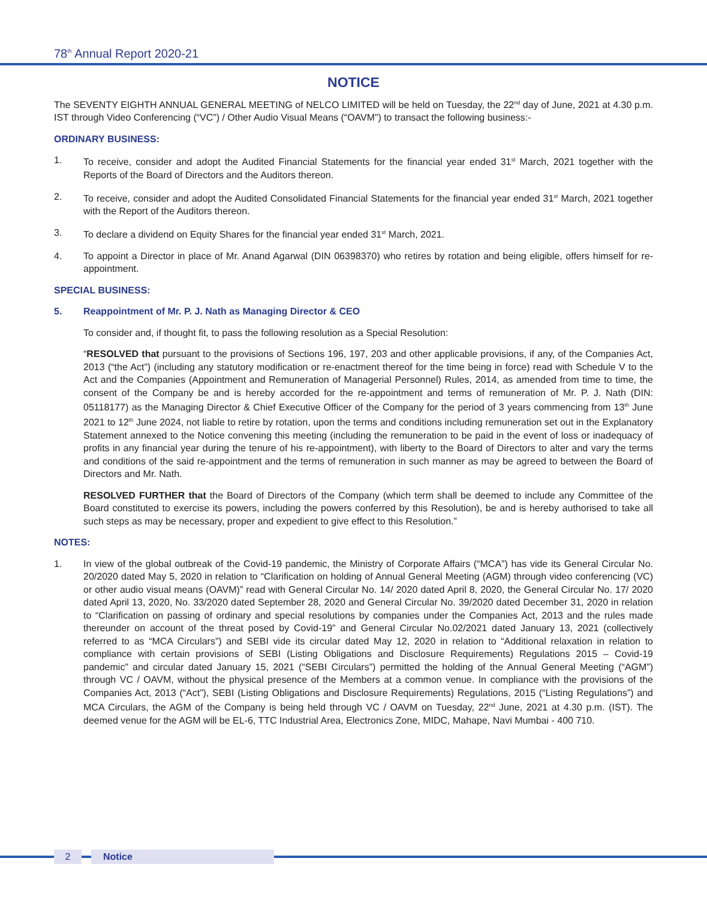78<sup>th</sup> Annual Report 2020-21
NOTICE
The SEVENTY EIGHTH ANNUAL GENERAL MEETING of NELCO LIMITED will be held on Tuesday, the 22<sup>nd</sup> day of June, 2021 at 4.30 p.m. IST through Video Conferencing (“VC”) / Other Audio Visual Means (“OAVM”) to transact the following business:-
ORDINARY BUSINESS:
1. To receive, consider and adopt the Audited Financial Statements for the financial year ended 31<sup>st</sup> March, 2021 together with the Reports of the Board of Directors and the Auditors thereon.
2. To receive, consider and adopt the Audited Consolidated Financial Statements for the financial year ended 31<sup>st</sup> March, 2021 together with the Report of the Auditors thereon.
3. To declare a dividend on Equity Shares for the financial year ended 31<sup>st</sup> March, 2021.
4. To appoint a Director in place of Mr. Anand Agarwal (DIN 06398370) who retires by rotation and being eligible, offers himself for re-appointment.
SPECIAL BUSINESS:
5. Reappointment of Mr. P. J. Nath as Managing Director & CEO
To consider and, if thought fit, to pass the following resolution as a Special Resolution:
“RESOLVED that pursuant to the provisions of Sections 196, 197, 203 and other applicable provisions, if any, of the Companies Act, 2013 (“the Act”) (including any statutory modification or re-enactment thereof for the time being in force) read with Schedule V to the Act and the Companies (Appointment and Remuneration of Managerial Personnel) Rules, 2014, as amended from time to time, the consent of the Company be and is hereby accorded for the re-appointment and terms of remuneration of Mr. P. J. Nath (DIN: 05118177) as the Managing Director & Chief Executive Officer of the Company for the period of 3 years commencing from 13<sup>th</sup> June 2021 to 12<sup>th</sup> June 2024, not liable to retire by rotation, upon the terms and conditions including remuneration set out in the Explanatory Statement annexed to the Notice convening this meeting (including the remuneration to be paid in the event of loss or inadequacy of profits in any financial year during the tenure of his re-appointment), with liberty to the Board of Directors to alter and vary the terms and conditions of the said re-appointment and the terms of remuneration in such manner as may be agreed to between the Board of Directors and Mr. Nath.
RESOLVED FURTHER that the Board of Directors of the Company (which term shall be deemed to include any Committee of the Board constituted to exercise its powers, including the powers conferred by this Resolution), be and is hereby authorised to take all such steps as may be necessary, proper and expedient to give effect to this Resolution.”
NOTES:
1. In view of the global outbreak of the Covid-19 pandemic, the Ministry of Corporate Affairs (“MCA”) has vide its General Circular No. 20/2020 dated May 5, 2020 in relation to “Clarification on holding of Annual General Meeting (AGM) through video conferencing (VC) or other audio visual means (OAVM)” read with General Circular No. 14/ 2020 dated April 8, 2020, the General Circular No. 17/ 2020 dated April 13, 2020, No. 33/2020 dated September 28, 2020 and General Circular No. 39/2020 dated December 31, 2020 in relation to “Clarification on passing of ordinary and special resolutions by companies under the Companies Act, 2013 and the rules made thereunder on account of the threat posed by Covid-19” and General Circular No.02/2021 dated January 13, 2021 (collectively referred to as “MCA Circulars”) and SEBI vide its circular dated May 12, 2020 in relation to “Additional relaxation in relation to compliance with certain provisions of SEBI (Listing Obligations and Disclosure Requirements) Regulations 2015 – Covid-19 pandemic” and circular dated January 15, 2021 (“SEBI Circulars”) permitted the holding of the Annual General Meeting (“AGM”) through VC / OAVM, without the physical presence of the Members at a common venue. In compliance with the provisions of the Companies Act, 2013 (“Act”), SEBI (Listing Obligations and Disclosure Requirements) Regulations, 2015 (“Listing Regulations”) and MCA Circulars, the AGM of the Company is being held through VC / OAVM on Tuesday, 22<sup>nd</sup> June, 2021 at 4.30 p.m. (IST). The deemed venue for the AGM will be EL-6, TTC Industrial Area, Electronics Zone, MIDC, Mahape, Navi Mumbai - 400 710.
2 Notice